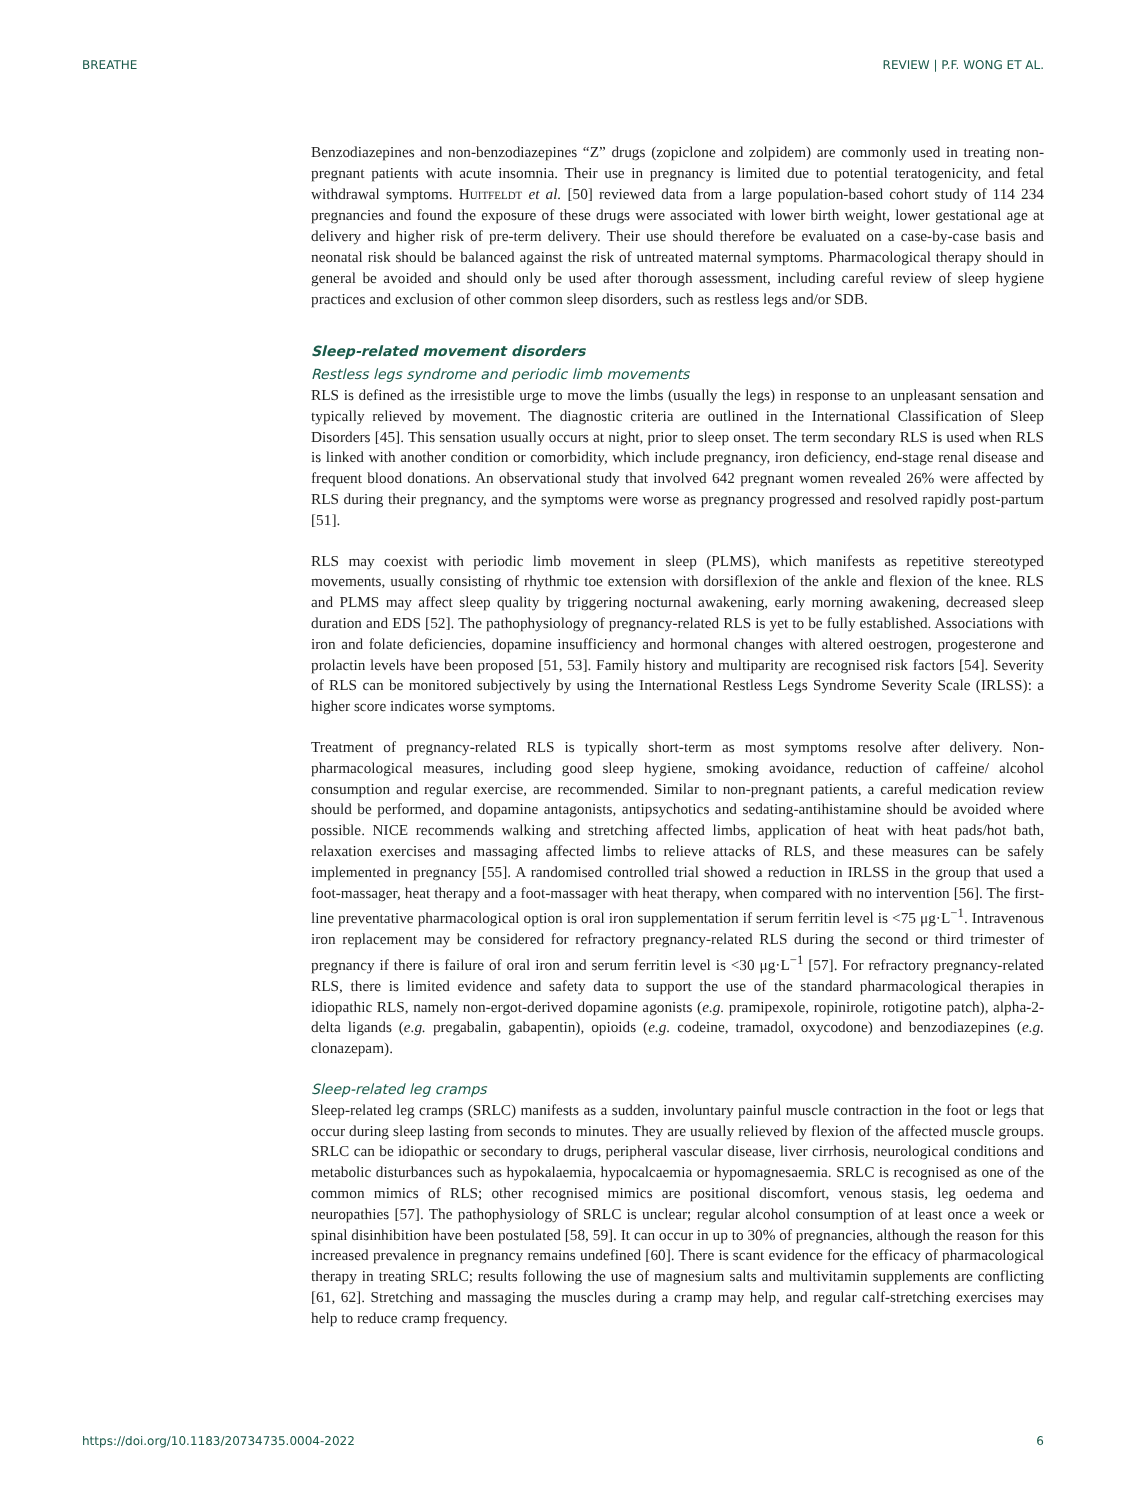BREATHE REVIEW | P.F. WONG ET AL.
Benzodiazepines and non-benzodiazepines “Z” drugs (zopiclone and zolpidem) are commonly used in treating non-pregnant patients with acute insomnia. Their use in pregnancy is limited due to potential teratogenicity, and fetal withdrawal symptoms. HUITFELDT et al. [50] reviewed data from a large population-based cohort study of 114 234 pregnancies and found the exposure of these drugs were associated with lower birth weight, lower gestational age at delivery and higher risk of pre-term delivery. Their use should therefore be evaluated on a case-by-case basis and neonatal risk should be balanced against the risk of untreated maternal symptoms. Pharmacological therapy should in general be avoided and should only be used after thorough assessment, including careful review of sleep hygiene practices and exclusion of other common sleep disorders, such as restless legs and/or SDB.
Sleep-related movement disorders
Restless legs syndrome and periodic limb movements
RLS is defined as the irresistible urge to move the limbs (usually the legs) in response to an unpleasant sensation and typically relieved by movement. The diagnostic criteria are outlined in the International Classification of Sleep Disorders [45]. This sensation usually occurs at night, prior to sleep onset. The term secondary RLS is used when RLS is linked with another condition or comorbidity, which include pregnancy, iron deficiency, end-stage renal disease and frequent blood donations. An observational study that involved 642 pregnant women revealed 26% were affected by RLS during their pregnancy, and the symptoms were worse as pregnancy progressed and resolved rapidly post-partum [51].
RLS may coexist with periodic limb movement in sleep (PLMS), which manifests as repetitive stereotyped movements, usually consisting of rhythmic toe extension with dorsiflexion of the ankle and flexion of the knee. RLS and PLMS may affect sleep quality by triggering nocturnal awakening, early morning awakening, decreased sleep duration and EDS [52]. The pathophysiology of pregnancy-related RLS is yet to be fully established. Associations with iron and folate deficiencies, dopamine insufficiency and hormonal changes with altered oestrogen, progesterone and prolactin levels have been proposed [51, 53]. Family history and multiparity are recognised risk factors [54]. Severity of RLS can be monitored subjectively by using the International Restless Legs Syndrome Severity Scale (IRLSS): a higher score indicates worse symptoms.
Treatment of pregnancy-related RLS is typically short-term as most symptoms resolve after delivery. Non-pharmacological measures, including good sleep hygiene, smoking avoidance, reduction of caffeine/ alcohol consumption and regular exercise, are recommended. Similar to non-pregnant patients, a careful medication review should be performed, and dopamine antagonists, antipsychotics and sedating-antihistamine should be avoided where possible. NICE recommends walking and stretching affected limbs, application of heat with heat pads/hot bath, relaxation exercises and massaging affected limbs to relieve attacks of RLS, and these measures can be safely implemented in pregnancy [55]. A randomised controlled trial showed a reduction in IRLSS in the group that used a foot-massager, heat therapy and a foot-massager with heat therapy, when compared with no intervention [56]. The first-line preventative pharmacological option is oral iron supplementation if serum ferritin level is <75 μg·L<sup>−1</sup>. Intravenous iron replacement may be considered for refractory pregnancy-related RLS during the second or third trimester of pregnancy if there is failure of oral iron and serum ferritin level is <30 μg·L<sup>−1</sup> [57]. For refractory pregnancy-related RLS, there is limited evidence and safety data to support the use of the standard pharmacological therapies in idiopathic RLS, namely non-ergot-derived dopamine agonists (e.g. pramipexole, ropinirole, rotigotine patch), alpha-2-delta ligands (e.g. pregabalin, gabapentin), opioids (e.g. codeine, tramadol, oxycodone) and benzodiazepines (e.g. clonazepam).
Sleep-related leg cramps
Sleep-related leg cramps (SRLC) manifests as a sudden, involuntary painful muscle contraction in the foot or legs that occur during sleep lasting from seconds to minutes. They are usually relieved by flexion of the affected muscle groups. SRLC can be idiopathic or secondary to drugs, peripheral vascular disease, liver cirrhosis, neurological conditions and metabolic disturbances such as hypokalaemia, hypocalcaemia or hypomagnesaemia. SRLC is recognised as one of the common mimics of RLS; other recognised mimics are positional discomfort, venous stasis, leg oedema and neuropathies [57]. The pathophysiology of SRLC is unclear; regular alcohol consumption of at least once a week or spinal disinhibition have been postulated [58, 59]. It can occur in up to 30% of pregnancies, although the reason for this increased prevalence in pregnancy remains undefined [60]. There is scant evidence for the efficacy of pharmacological therapy in treating SRLC; results following the use of magnesium salts and multivitamin supplements are conflicting [61, 62]. Stretching and massaging the muscles during a cramp may help, and regular calf-stretching exercises may help to reduce cramp frequency.
https://doi.org/10.1183/20734735.0004-2022 6